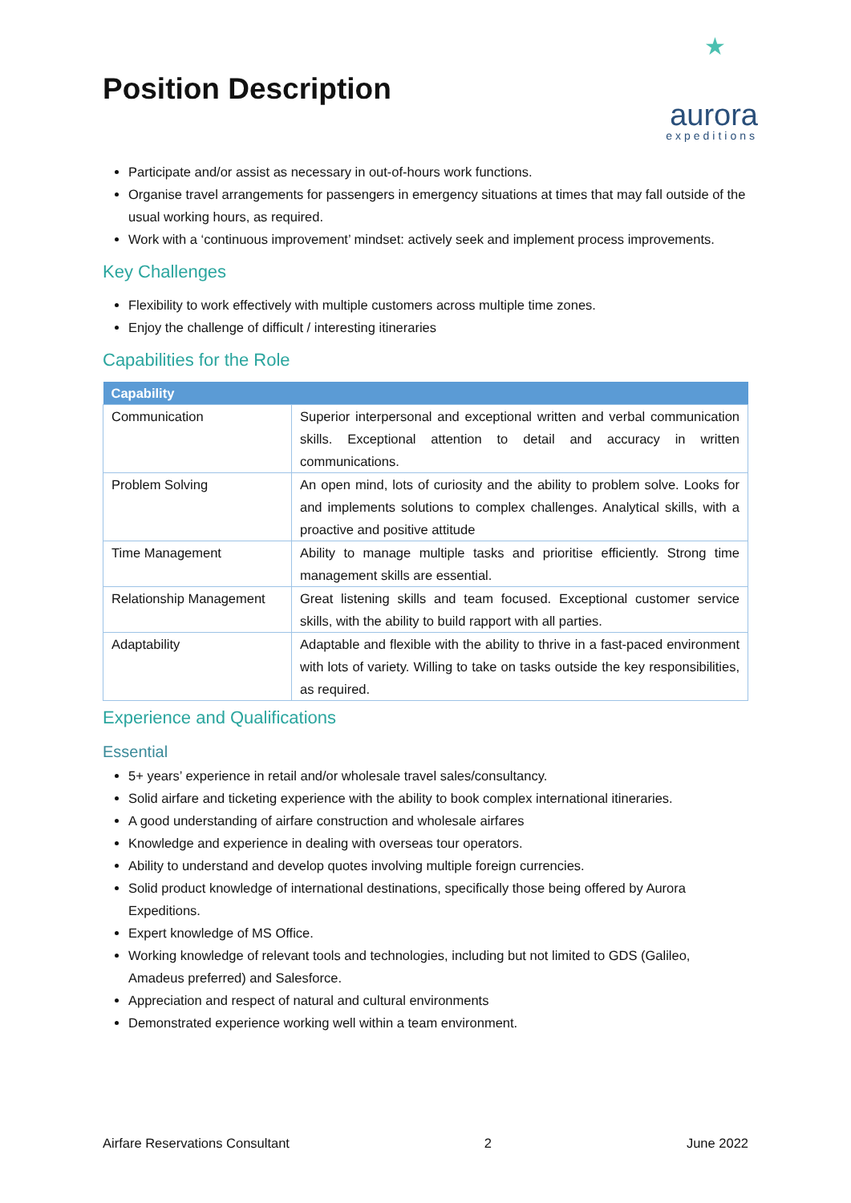Position Description
★
aurora
expeditions
Participate and/or assist as necessary in out-of-hours work functions.
Organise travel arrangements for passengers in emergency situations at times that may fall outside of the usual working hours, as required.
Work with a ‘continuous improvement’ mindset: actively seek and implement process improvements.
Key Challenges
Flexibility to work effectively with multiple customers across multiple time zones.
Enjoy the challenge of difficult / interesting itineraries
Capabilities for the Role
| Capability | |
| --- | --- |
| Communication | Superior interpersonal and exceptional written and verbal communication skills. Exceptional attention to detail and accuracy in written communications. |
| Problem Solving | An open mind, lots of curiosity and the ability to problem solve. Looks for and implements solutions to complex challenges. Analytical skills, with a proactive and positive attitude |
| Time Management | Ability to manage multiple tasks and prioritise efficiently. Strong time management skills are essential. |
| Relationship Management | Great listening skills and team focused. Exceptional customer service skills, with the ability to build rapport with all parties. |
| Adaptability | Adaptable and flexible with the ability to thrive in a fast-paced environment with lots of variety. Willing to take on tasks outside the key responsibilities, as required. |
Experience and Qualifications
Essential
5+ years’ experience in retail and/or wholesale travel sales/consultancy.
Solid airfare and ticketing experience with the ability to book complex international itineraries.
A good understanding of airfare construction and wholesale airfares
Knowledge and experience in dealing with overseas tour operators.
Ability to understand and develop quotes involving multiple foreign currencies.
Solid product knowledge of international destinations, specifically those being offered by Aurora Expeditions.
Expert knowledge of MS Office.
Working knowledge of relevant tools and technologies, including but not limited to GDS (Galileo, Amadeus preferred) and Salesforce.
Appreciation and respect of natural and cultural environments
Demonstrated experience working well within a team environment.
Airfare Reservations Consultant 2 June 2022